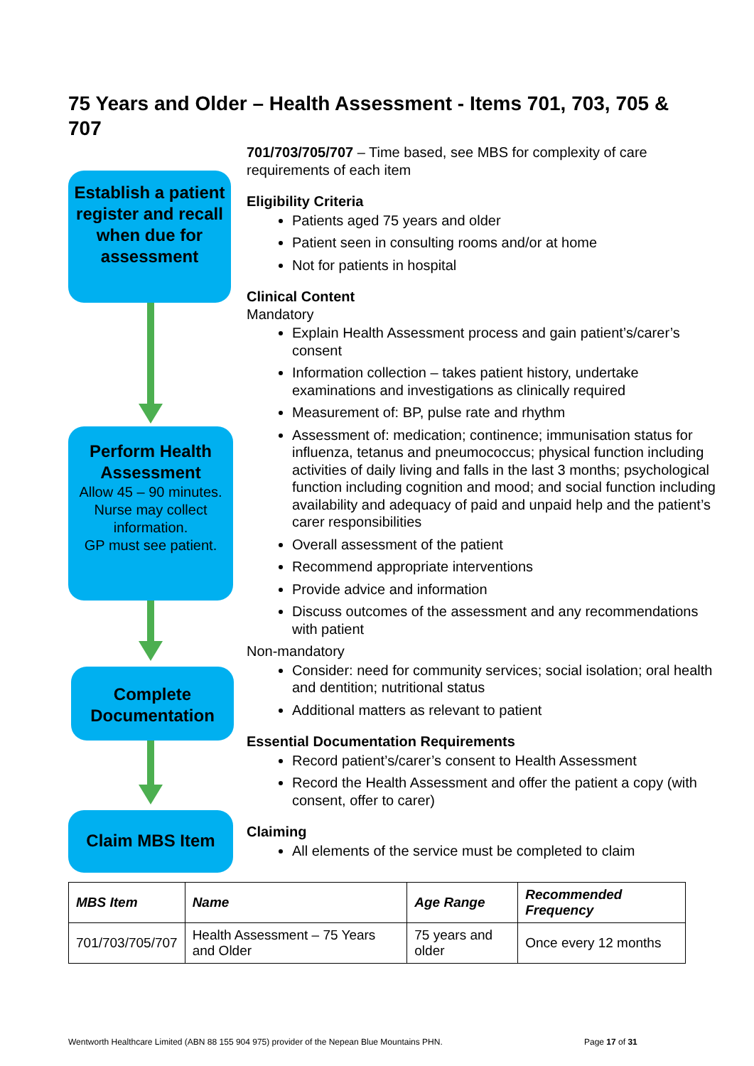75 Years and Older – Health Assessment - Items 701, 703, 705 & 707
Establish a patient register and recall when due for assessment
Perform Health Assessment
Allow 45 – 90 minutes.
Nurse may collect information.
GP must see patient.
Complete Documentation
Claim MBS Item
701/703/705/707 – Time based, see MBS for complexity of care requirements of each item
Eligibility Criteria
Patients aged 75 years and older
Patient seen in consulting rooms and/or at home
Not for patients in hospital
Clinical Content
Mandatory
Explain Health Assessment process and gain patient’s/carer’s consent
Information collection – takes patient history, undertake examinations and investigations as clinically required
Measurement of: BP, pulse rate and rhythm
Assessment of: medication; continence; immunisation status for influenza, tetanus and pneumococcus; physical function including activities of daily living and falls in the last 3 months; psychological function including cognition and mood; and social function including availability and adequacy of paid and unpaid help and the patient’s carer responsibilities
Overall assessment of the patient
Recommend appropriate interventions
Provide advice and information
Discuss outcomes of the assessment and any recommendations with patient
Non-mandatory
Consider: need for community services; social isolation; oral health and dentition; nutritional status
Additional matters as relevant to patient
Essential Documentation Requirements
Record patient’s/carer’s consent to Health Assessment
Record the Health Assessment and offer the patient a copy (with consent, offer to carer)
Claiming
All elements of the service must be completed to claim
| MBS Item | Name | Age Range | Recommended Frequency |
| --- | --- | --- | --- |
| 701/703/705/707 | Health Assessment – 75 Years and Older | 75 years and older | Once every 12 months |
Wentworth Healthcare Limited (ABN 88 155 904 975) provider of the Nepean Blue Mountains PHN.
Page 17 of 31